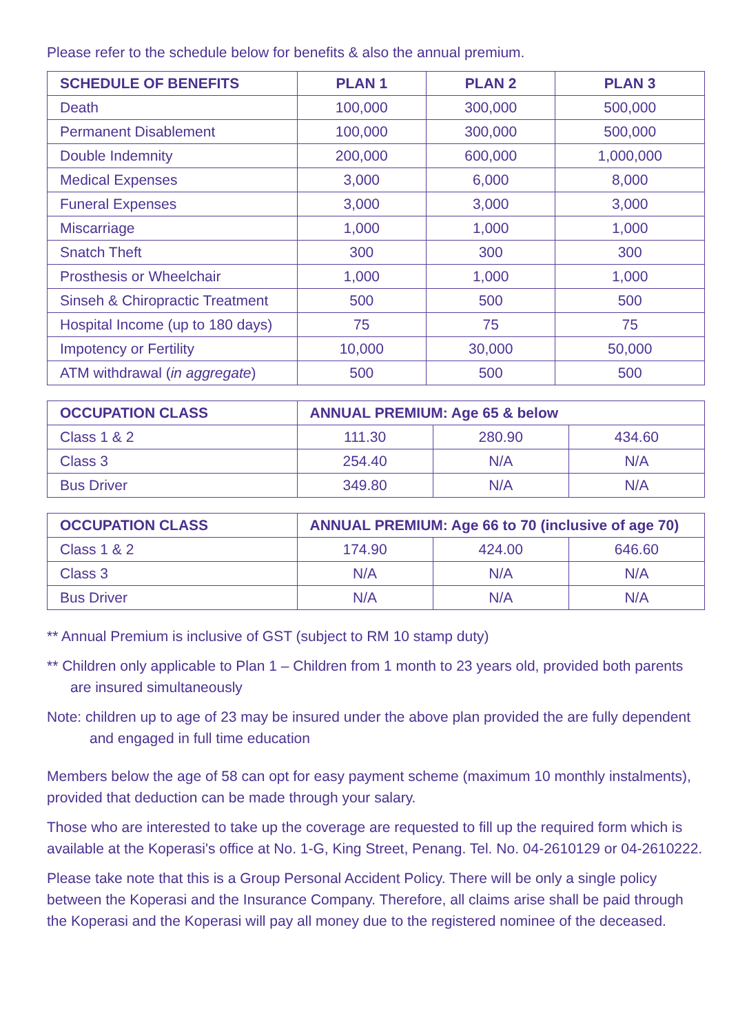Please refer to the schedule below for benefits & also the annual premium.
| SCHEDULE OF BENEFITS | PLAN 1 | PLAN 2 | PLAN 3 |
| --- | --- | --- | --- |
| Death | 100,000 | 300,000 | 500,000 |
| Permanent Disablement | 100,000 | 300,000 | 500,000 |
| Double Indemnity | 200,000 | 600,000 | 1,000,000 |
| Medical Expenses | 3,000 | 6,000 | 8,000 |
| Funeral Expenses | 3,000 | 3,000 | 3,000 |
| Miscarriage | 1,000 | 1,000 | 1,000 |
| Snatch Theft | 300 | 300 | 300 |
| Prosthesis or Wheelchair | 1,000 | 1,000 | 1,000 |
| Sinseh & Chiropractic Treatment | 500 | 500 | 500 |
| Hospital Income (up to 180 days) | 75 | 75 | 75 |
| Impotency or Fertility | 10,000 | 30,000 | 50,000 |
| ATM withdrawal ( in aggregate ) | 500 | 500 | 500 |
| OCCUPATION CLASS | ANNUAL PREMIUM: Age 65 & below | | |
| --- | --- | --- | --- |
| Class 1 & 2 | 111.30 | 280.90 | 434.60 |
| Class 3 | 254.40 | N/A | N/A |
| Bus Driver | 349.80 | N/A | N/A |
| OCCUPATION CLASS | ANNUAL PREMIUM: Age 66 to 70 (inclusive of age 70) | | |
| --- | --- | --- | --- |
| Class 1 & 2 | 174.90 | 424.00 | 646.60 |
| Class 3 | N/A | N/A | N/A |
| Bus Driver | N/A | N/A | N/A |
** Annual Premium is inclusive of GST (subject to RM 10 stamp duty)
** Children only applicable to Plan 1 – Children from 1 month to 23 years old, provided both parents are insured simultaneously
Note: children up to age of 23 may be insured under the above plan provided the are fully dependent and engaged in full time education
Members below the age of 58 can opt for easy payment scheme (maximum 10 monthly instalments), provided that deduction can be made through your salary.
Those who are interested to take up the coverage are requested to fill up the required form which is available at the Koperasi's office at No. 1-G, King Street, Penang. Tel. No. 04-2610129 or 04-2610222.
Please take note that this is a Group Personal Accident Policy. There will be only a single policy between the Koperasi and the Insurance Company. Therefore, all claims arise shall be paid through the Koperasi and the Koperasi will pay all money due to the registered nominee of the deceased.